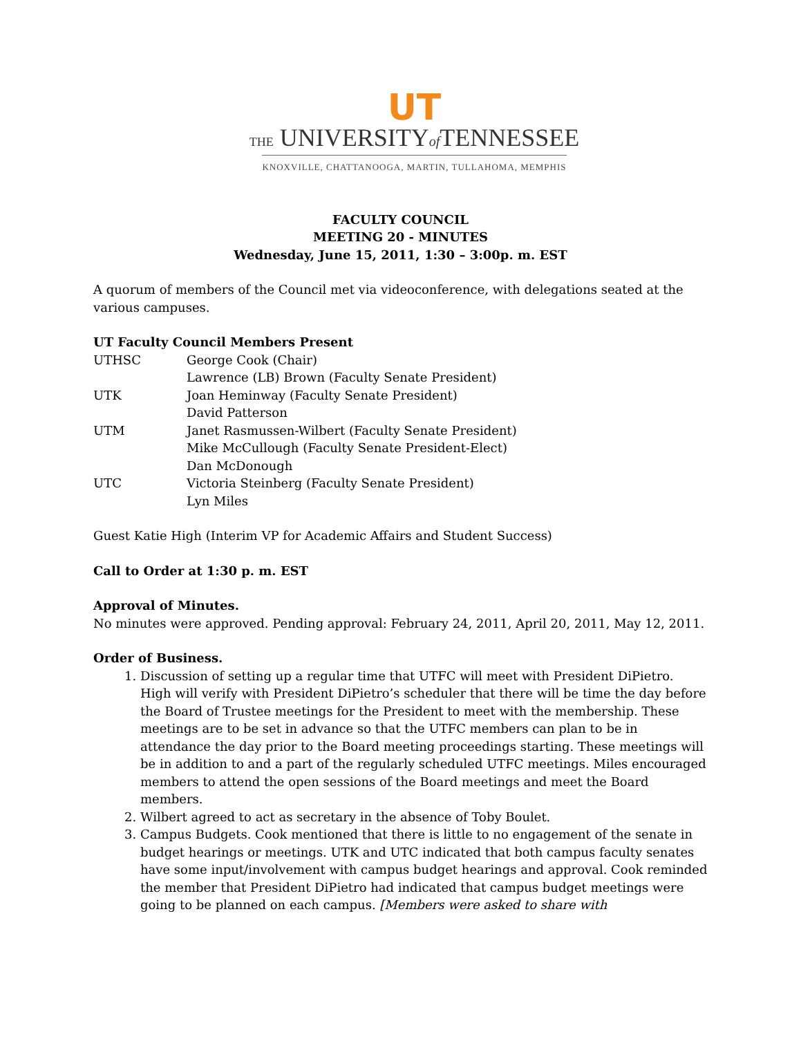UT
THE UNIVERSITYof TENNESSEE
KNOXVILLE, CHATTANOOGA, MARTIN, TULLAHOMA, MEMPHIS
FACULTY COUNCIL
MEETING 20 - MINUTES
Wednesday, June 15, 2011, 1:30 – 3:00p. m. EST
A quorum of members of the Council met via videoconference, with delegations seated at the various campuses.
UT Faculty Council Members Present
UTHSC George Cook (Chair)
Lawrence (LB) Brown (Faculty Senate President)
UTK Joan Heminway (Faculty Senate President)
David Patterson
UTM Janet Rasmussen-Wilbert (Faculty Senate President)
Mike McCullough (Faculty Senate President-Elect)
Dan McDonough
UTC Victoria Steinberg (Faculty Senate President)
Lyn Miles
Guest Katie High (Interim VP for Academic Affairs and Student Success)
Call to Order at 1:30 p. m. EST
Approval of Minutes.
No minutes were approved. Pending approval: February 24, 2011, April 20, 2011, May 12, 2011.
Order of Business.
1. Discussion of setting up a regular time that UTFC will meet with President DiPietro. High will verify with President DiPietro’s scheduler that there will be time the day before the Board of Trustee meetings for the President to meet with the membership. These meetings are to be set in advance so that the UTFC members can plan to be in attendance the day prior to the Board meeting proceedings starting. These meetings will be in addition to and a part of the regularly scheduled UTFC meetings. Miles encouraged members to attend the open sessions of the Board meetings and meet the Board members.
2. Wilbert agreed to act as secretary in the absence of Toby Boulet.
3. Campus Budgets. Cook mentioned that there is little to no engagement of the senate in budget hearings or meetings. UTK and UTC indicated that both campus faculty senates have some input/involvement with campus budget hearings and approval. Cook reminded the member that President DiPietro had indicated that campus budget meetings were going to be planned on each campus. [Members were asked to share with